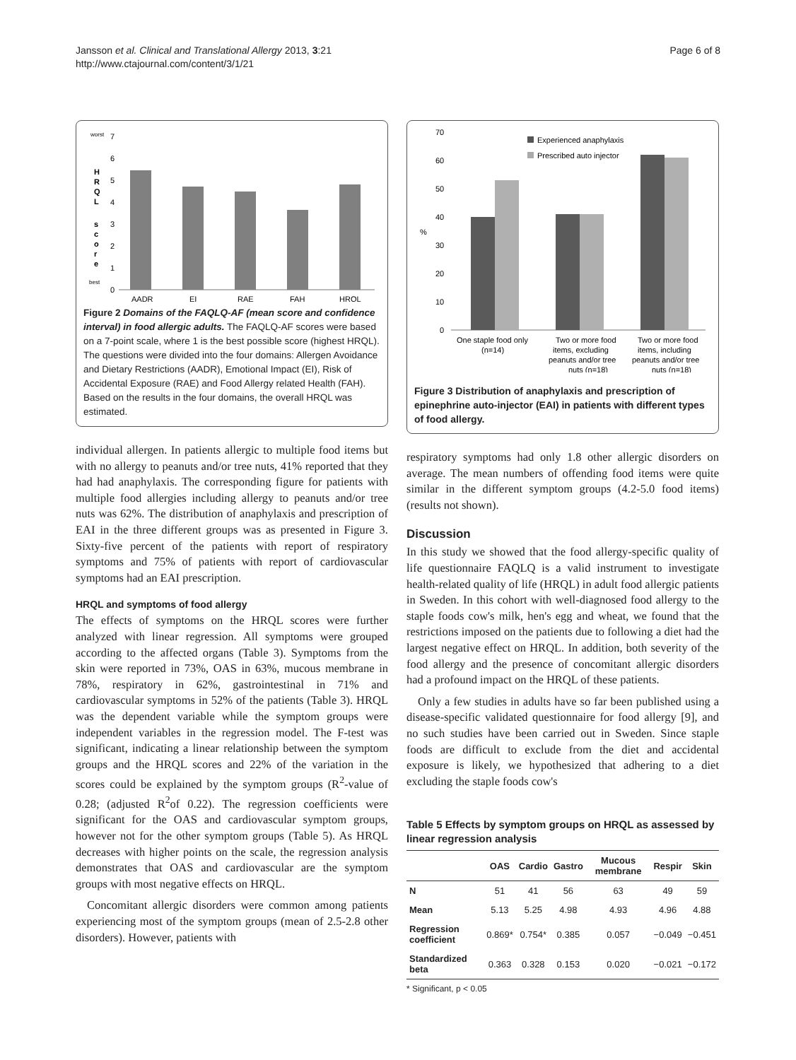Jansson et al. Clinical and Translational Allergy 2013, 3:21
http://www.ctajournal.com/content/3/1/21
Page 6 of 8
worst
best
H
R
Q
L
s
c
o
r
e
7
6
5
4
3
2
1
0
AADR
EI
RAE
FAH
HRQL
Figure 2 Domains of the FAQLQ-AF (mean score and confidence interval) in food allergic adults. The FAQLQ-AF scores were based on a 7-point scale, where 1 is the best possible score (highest HRQL). The questions were divided into the four domains: Allergen Avoidance and Dietary Restrictions (AADR), Emotional Impact (EI), Risk of Accidental Exposure (RAE) and Food Allergy related Health (FAH). Based on the results in the four domains, the overall HRQL was estimated.
individual allergen. In patients allergic to multiple food items but with no allergy to peanuts and/or tree nuts, 41% reported that they had had anaphylaxis. The corresponding figure for patients with multiple food allergies including allergy to peanuts and/or tree nuts was 62%. The distribution of anaphylaxis and prescription of EAI in the three different groups was as presented in Figure 3. Sixty-five percent of the patients with report of respiratory symptoms and 75% of patients with report of cardiovascular symptoms had an EAI prescription.
HRQL and symptoms of food allergy
The effects of symptoms on the HRQL scores were further analyzed with linear regression. All symptoms were grouped according to the affected organs (Table 3). Symptoms from the skin were reported in 73%, OAS in 63%, mucous membrane in 78%, respiratory in 62%, gastrointestinal in 71% and cardiovascular symptoms in 52% of the patients (Table 3). HRQL was the dependent variable while the symptom groups were independent variables in the regression model. The F-test was significant, indicating a linear relationship between the symptom groups and the HRQL scores and 22% of the variation in the scores could be explained by the symptom groups (R<sup>2</sup>-value of 0.28; (adjusted R<sup>2</sup>of 0.22). The regression coefficients were significant for the OAS and cardiovascular symptom groups, however not for the other symptom groups (Table 5). As HRQL decreases with higher points on the scale, the regression analysis demonstrates that OAS and cardiovascular are the symptom groups with most negative effects on HRQL.
Concomitant allergic disorders were common among patients experiencing most of the symptom groups (mean of 2.5-2.8 other disorders). However, patients with
70
60
50
40
30
20
10
0
%
Experienced anaphylaxis
Prescribed auto injector
One staple food only
(n=14)
Two or more food
items, excluding
peanuts and/or tree
nuts (n=18)
Two or more food
items, including
peanuts and/or tree
nuts (n=18)
Figure 3 Distribution of anaphylaxis and prescription of epinephrine auto-injector (EAI) in patients with different types of food allergy.
respiratory symptoms had only 1.8 other allergic disorders on average. The mean numbers of offending food items were quite similar in the different symptom groups (4.2-5.0 food items) (results not shown).
Discussion
In this study we showed that the food allergy-specific quality of life questionnaire FAQLQ is a valid instrument to investigate health-related quality of life (HRQL) in adult food allergic patients in Sweden. In this cohort with well-diagnosed food allergy to the staple foods cow's milk, hen's egg and wheat, we found that the restrictions imposed on the patients due to following a diet had the largest negative effect on HRQL. In addition, both severity of the food allergy and the presence of concomitant allergic disorders had a profound impact on the HRQL of these patients.
Only a few studies in adults have so far been published using a disease-specific validated questionnaire for food allergy [9], and no such studies have been carried out in Sweden. Since staple foods are difficult to exclude from the diet and accidental exposure is likely, we hypothesized that adhering to a diet excluding the staple foods cow's
Table 5 Effects by symptom groups on HRQL as assessed by linear regression analysis
| | OAS | Cardio | Gastro | Mucous membrane | Respir | Skin |
| --- | --- | --- | --- | --- | --- | --- |
| N | 51 | 41 | 56 | 63 | 49 | 59 |
| Mean | 5.13 | 5.25 | 4.98 | 4.93 | 4.96 | 4.88 |
| Regression coefficient | 0.869* | 0.754* | 0.385 | 0.057 | −0.049 | −0.451 |
| Standardized beta | 0.363 | 0.328 | 0.153 | 0.020 | −0.021 | −0.172 |
* Significant, p < 0.05